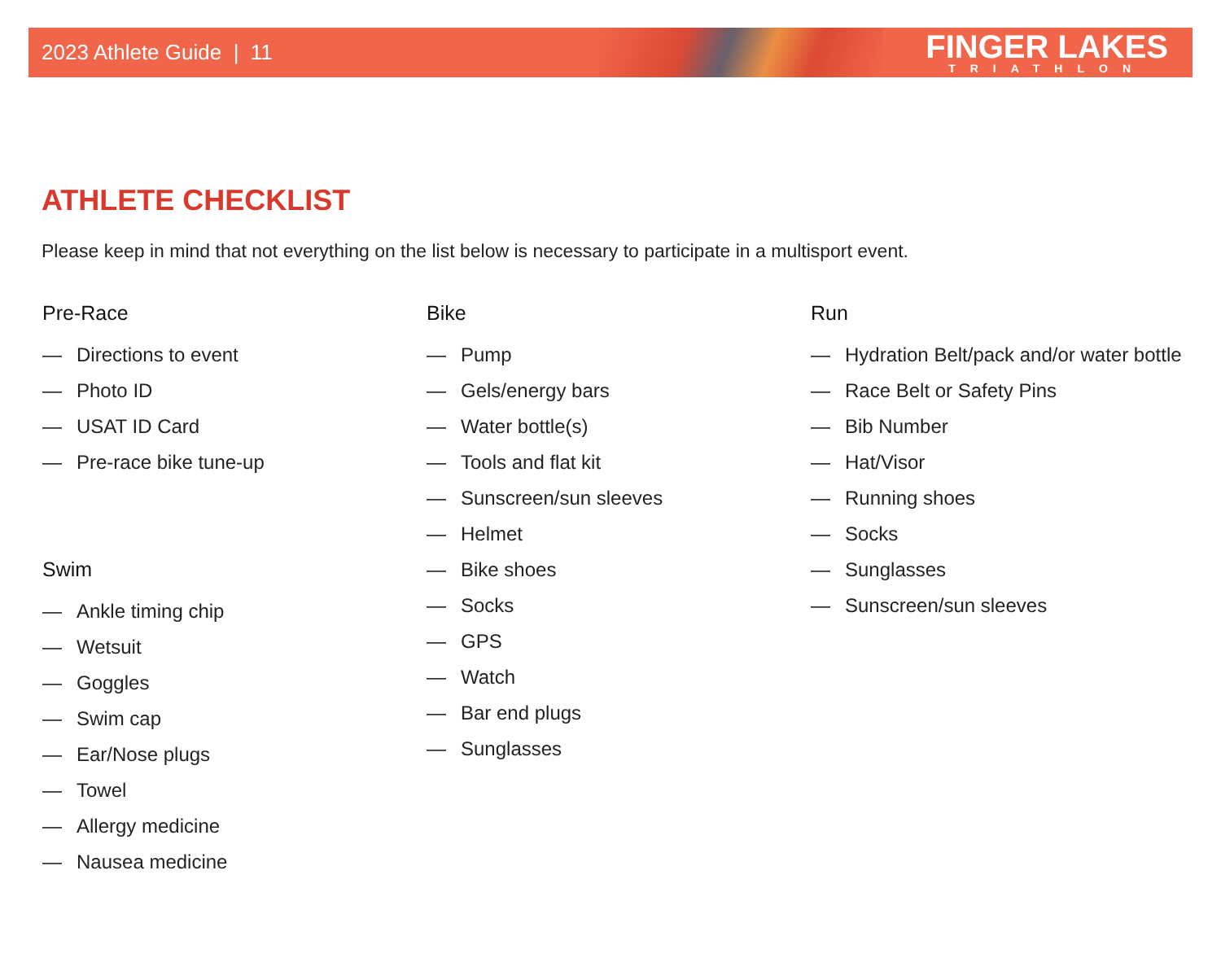2023 Athlete Guide | 11
FINGER LAKES
TRIATHLON
ATHLETE CHECKLIST
Please keep in mind that not everything on the list below is necessary to participate in a multisport event.
Pre-Race
— Directions to event
— Photo ID
— USAT ID Card
— Pre-race bike tune-up
Swim
— Ankle timing chip
— Wetsuit
— Goggles
— Swim cap
— Ear/Nose plugs
— Towel
— Allergy medicine
— Nausea medicine
Bike
— Pump
— Gels/energy bars
— Water bottle(s)
— Tools and flat kit
— Sunscreen/sun sleeves
— Helmet
— Bike shoes
— Socks
— GPS
— Watch
— Bar end plugs
— Sunglasses
Run
— Hydration Belt/pack and/or water bottle
— Race Belt or Safety Pins
— Bib Number
— Hat/Visor
— Running shoes
— Socks
— Sunglasses
— Sunscreen/sun sleeves